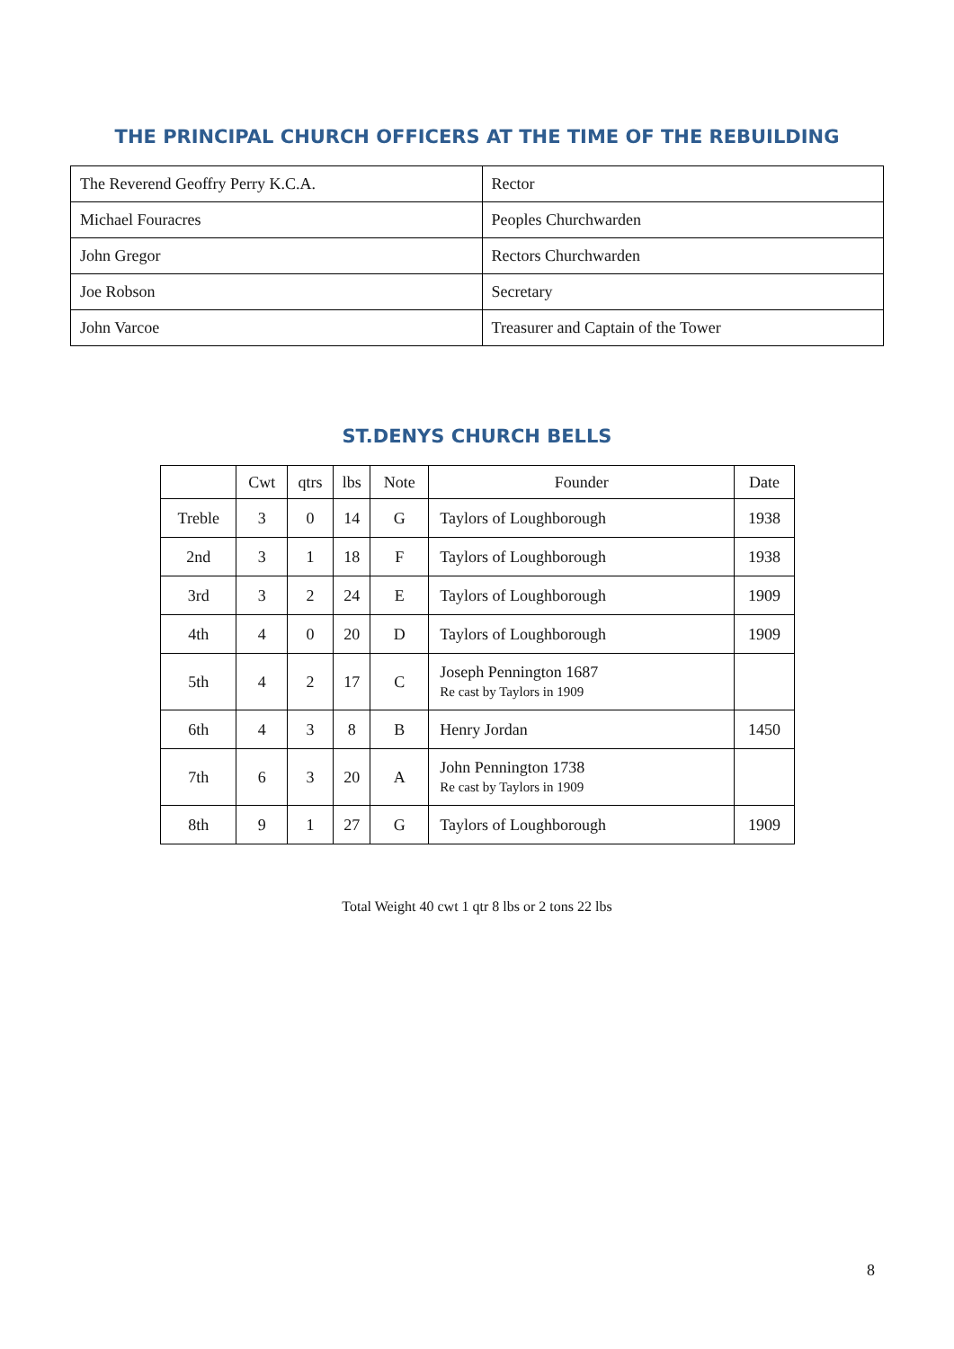THE PRINCIPAL CHURCH OFFICERS AT THE TIME OF THE REBUILDING
| The Reverend Geoffry Perry K.C.A. | Rector |
| Michael Fouracres | Peoples Churchwarden |
| John Gregor | Rectors Churchwarden |
| Joe Robson | Secretary |
| John Varcoe | Treasurer and Captain of the Tower |
ST.DENYS CHURCH BELLS
| | Cwt | qtrs | lbs | Note | Founder | Date |
| --- | --- | --- | --- | --- | --- | --- |
| Treble | 3 | 0 | 14 | G | Taylors of Loughborough | 1938 |
| 2nd | 3 | 1 | 18 | F | Taylors of Loughborough | 1938 |
| 3rd | 3 | 2 | 24 | E | Taylors of Loughborough | 1909 |
| 4th | 4 | 0 | 20 | D | Taylors of Loughborough | 1909 |
| 5th | 4 | 2 | 17 | C | Joseph Pennington 1687 Re cast by Taylors in 1909 | |
| 6th | 4 | 3 | 8 | B | Henry Jordan | 1450 |
| 7th | 6 | 3 | 20 | A | John Pennington 1738 Re cast by Taylors in 1909 | |
| 8th | 9 | 1 | 27 | G | Taylors of Loughborough | 1909 |
Total Weight 40 cwt 1 qtr 8 lbs or 2 tons 22 lbs
8